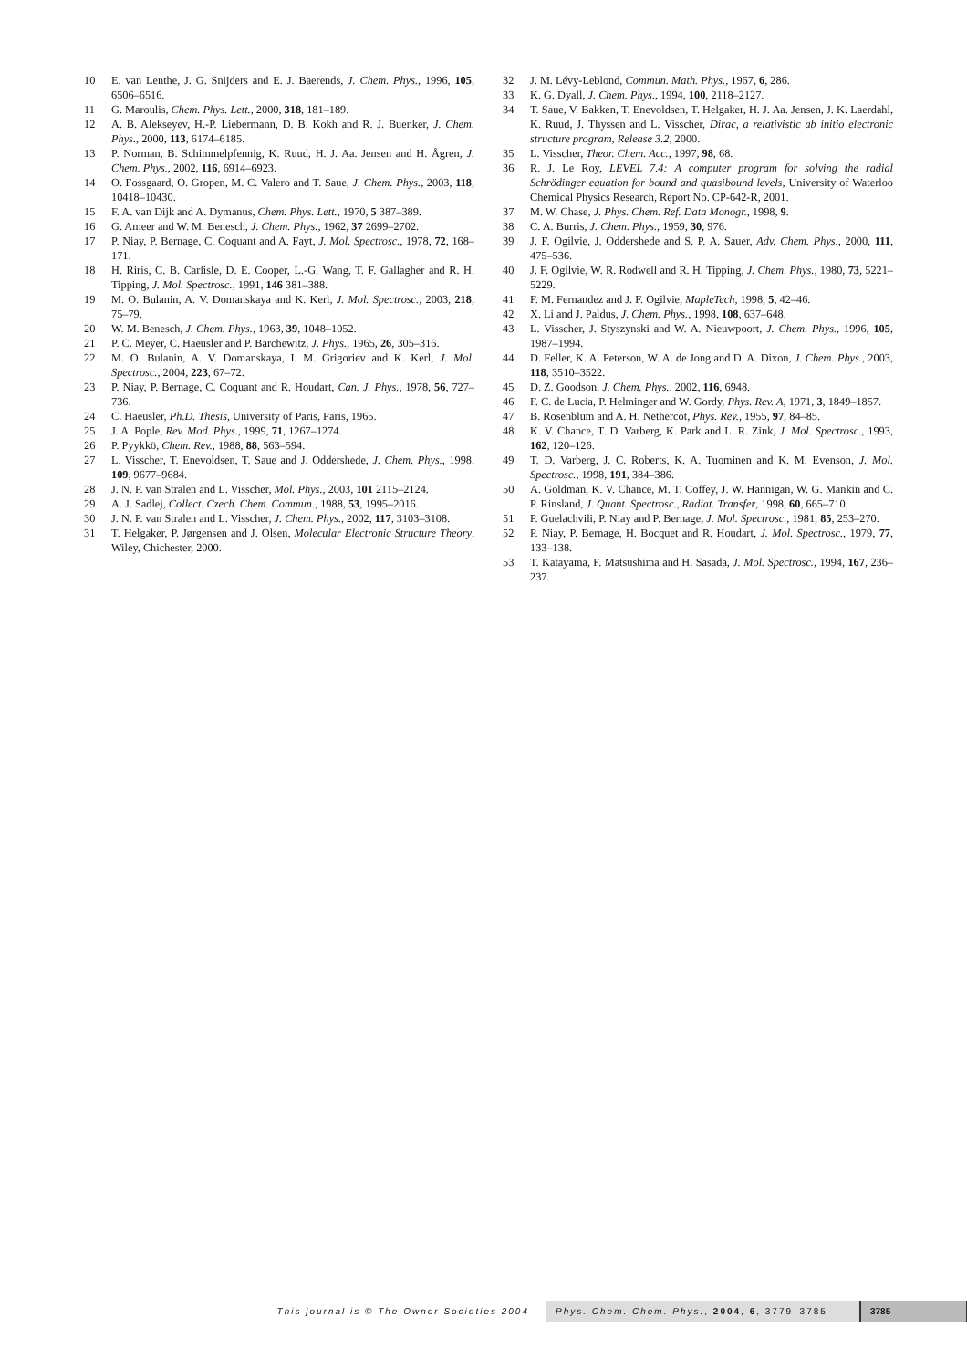10 E. van Lenthe, J. G. Snijders and E. J. Baerends, J. Chem. Phys., 1996, 105, 6506–6516.
11 G. Maroulis, Chem. Phys. Lett., 2000, 318, 181–189.
12 A. B. Alekseyev, H.-P. Liebermann, D. B. Kokh and R. J. Buenker, J. Chem. Phys., 2000, 113, 6174–6185.
13 P. Norman, B. Schimmelpfennig, K. Ruud, H. J. Aa. Jensen and H. Ågren, J. Chem. Phys., 2002, 116, 6914–6923.
14 O. Fossgaard, O. Gropen, M. C. Valero and T. Saue, J. Chem. Phys., 2003, 118, 10418–10430.
15 F. A. van Dijk and A. Dymanus, Chem. Phys. Lett., 1970, 5 387–389.
16 G. Ameer and W. M. Benesch, J. Chem. Phys., 1962, 37 2699–2702.
17 P. Niay, P. Bernage, C. Coquant and A. Fayt, J. Mol. Spectrosc., 1978, 72, 168–171.
18 H. Riris, C. B. Carlisle, D. E. Cooper, L.-G. Wang, T. F. Gallagher and R. H. Tipping, J. Mol. Spectrosc., 1991, 146 381–388.
19 M. O. Bulanin, A. V. Domanskaya and K. Kerl, J. Mol. Spectrosc., 2003, 218, 75–79.
20 W. M. Benesch, J. Chem. Phys., 1963, 39, 1048–1052.
21 P. C. Meyer, C. Haeusler and P. Barchewitz, J. Phys., 1965, 26, 305–316.
22 M. O. Bulanin, A. V. Domanskaya, I. M. Grigoriev and K. Kerl, J. Mol. Spectrosc., 2004, 223, 67–72.
23 P. Niay, P. Bernage, C. Coquant and R. Houdart, Can. J. Phys., 1978, 56, 727–736.
24 C. Haeusler, Ph.D. Thesis, University of Paris, Paris, 1965.
25 J. A. Pople, Rev. Mod. Phys., 1999, 71, 1267–1274.
26 P. Pyykkö, Chem. Rev., 1988, 88, 563–594.
27 L. Visscher, T. Enevoldsen, T. Saue and J. Oddershede, J. Chem. Phys., 1998, 109, 9677–9684.
28 J. N. P. van Stralen and L. Visscher, Mol. Phys., 2003, 101 2115–2124.
29 A. J. Sadlej, Collect. Czech. Chem. Commun., 1988, 53, 1995–2016.
30 J. N. P. van Stralen and L. Visscher, J. Chem. Phys., 2002, 117, 3103–3108.
31 T. Helgaker, P. Jørgensen and J. Olsen, Molecular Electronic Structure Theory, Wiley, Chichester, 2000.
32 J. M. Lévy-Leblond, Commun. Math. Phys., 1967, 6, 286.
33 K. G. Dyall, J. Chem. Phys., 1994, 100, 2118–2127.
34 T. Saue, V. Bakken, T. Enevoldsen, T. Helgaker, H. J. Aa. Jensen, J. K. Laerdahl, K. Ruud, J. Thyssen and L. Visscher, Dirac, a relativistic ab initio electronic structure program, Release 3.2, 2000.
35 L. Visscher, Theor. Chem. Acc., 1997, 98, 68.
36 R. J. Le Roy, LEVEL 7.4: A computer program for solving the radial Schrödinger equation for bound and quasibound levels, University of Waterloo Chemical Physics Research, Report No. CP-642-R, 2001.
37 M. W. Chase, J. Phys. Chem. Ref. Data Monogr., 1998, 9.
38 C. A. Burris, J. Chem. Phys., 1959, 30, 976.
39 J. F. Ogilvie, J. Oddershede and S. P. A. Sauer, Adv. Chem. Phys., 2000, 111, 475–536.
40 J. F. Ogilvie, W. R. Rodwell and R. H. Tipping, J. Chem. Phys., 1980, 73, 5221–5229.
41 F. M. Fernandez and J. F. Ogilvie, MapleTech, 1998, 5, 42–46.
42 X. Li and J. Paldus, J. Chem. Phys., 1998, 108, 637–648.
43 L. Visscher, J. Styszynski and W. A. Nieuwpoort, J. Chem. Phys., 1996, 105, 1987–1994.
44 D. Feller, K. A. Peterson, W. A. de Jong and D. A. Dixon, J. Chem. Phys., 2003, 118, 3510–3522.
45 D. Z. Goodson, J. Chem. Phys., 2002, 116, 6948.
46 F. C. de Lucia, P. Helminger and W. Gordy, Phys. Rev. A, 1971, 3, 1849–1857.
47 B. Rosenblum and A. H. Nethercot, Phys. Rev., 1955, 97, 84–85.
48 K. V. Chance, T. D. Varberg, K. Park and L. R. Zink, J. Mol. Spectrosc., 1993, 162, 120–126.
49 T. D. Varberg, J. C. Roberts, K. A. Tuominen and K. M. Evenson, J. Mol. Spectrosc., 1998, 191, 384–386.
50 A. Goldman, K. V. Chance, M. T. Coffey, J. W. Hannigan, W. G. Mankin and C. P. Rinsland, J. Quant. Spectrosc., Radiat. Transfer, 1998, 60, 665–710.
51 P. Guelachvili, P. Niay and P. Bernage, J. Mol. Spectrosc., 1981, 85, 253–270.
52 P. Niay, P. Bernage, H. Bocquet and R. Houdart, J. Mol. Spectrosc., 1979, 77, 133–138.
53 T. Katayama, F. Matsushima and H. Sasada, J. Mol. Spectrosc., 1994, 167, 236–237.
This journal is © The Owner Societies 2004
Phys. Chem. Chem. Phys., 2004, 6, 3779–3785 3785